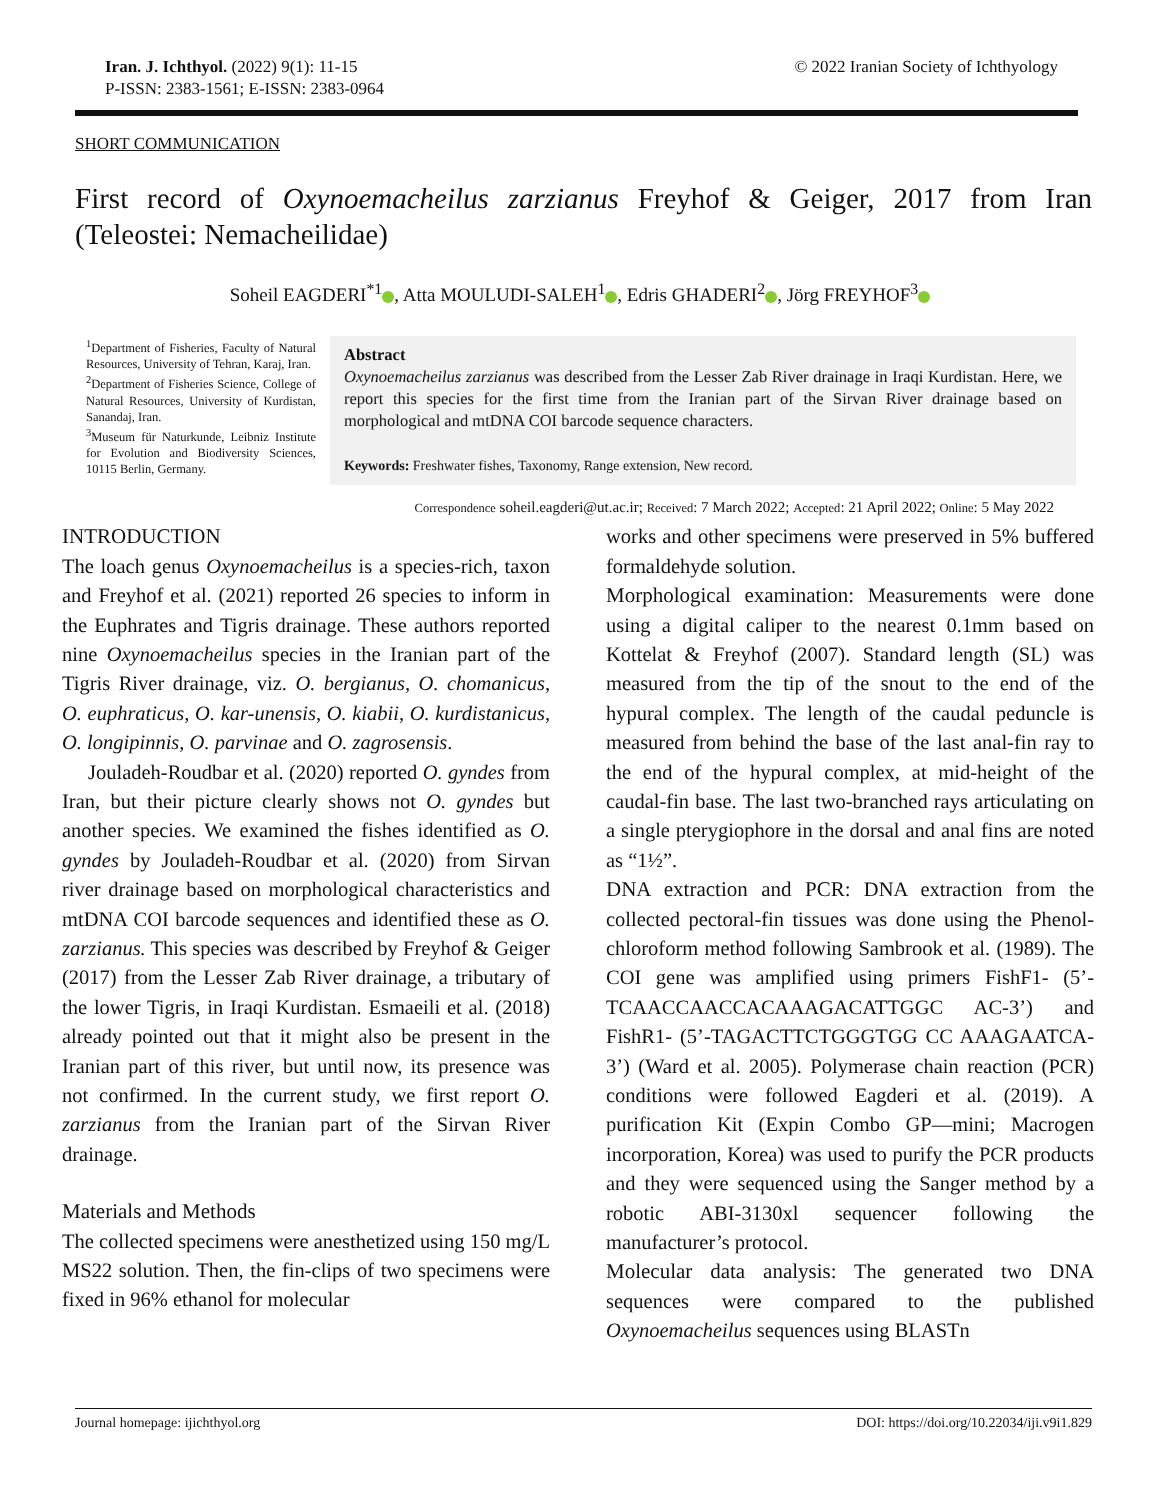Iran. J. Ichthyol. (2022) 9(1): 11-15
P-ISSN: 2383-1561; E-ISSN: 2383-0964
© 2022 Iranian Society of Ichthyology
SHORT COMMUNICATION
First record of Oxynoemacheilus zarzianus Freyhof & Geiger, 2017 from Iran (Teleostei: Nemacheilidae)
Soheil EAGDERI<sup>*1</sup> , Atta MOULUDI-SALEH<sup>1</sup> , Edris GHADERI<sup>2</sup> , Jörg FREYHOF<sup>3</sup>
<sup>1</sup> Department of Fisheries, Faculty of Natural Resources, University of Tehran, Karaj, Iran.
<sup>2</sup> Department of Fisheries Science, College of Natural Resources, University of Kurdistan, Sanandaj, Iran.
<sup>3</sup> Museum für Naturkunde, Leibniz Institute for Evolution and Biodiversity Sciences, 10115 Berlin, Germany.
Abstract
Oxynoemacheilus zarzianus was described from the Lesser Zab River drainage in Iraqi Kurdistan. Here, we report this species for the first time from the Iranian part of the Sirvan River drainage based on morphological and mtDNA COI barcode sequence characters.
Keywords: Freshwater fishes, Taxonomy, Range extension, New record.
Correspondence soheil.eagderi@ut.ac.ir; Received: 7 March 2022; Accepted: 21 April 2022; Online: 5 May 2022
INTRODUCTION
The loach genus Oxynoemacheilus is a species-rich, taxon and Freyhof et al. (2021) reported 26 species to inform in the Euphrates and Tigris drainage. These authors reported nine Oxynoemacheilus species in the Iranian part of the Tigris River drainage, viz. O. bergianus, O. chomanicus, O. euphraticus, O. kar-unensis, O. kiabii, O. kurdistanicus, O. longipinnis, O. parvinae and O. zagrosensis.
Jouladeh-Roudbar et al. (2020) reported O. gyndes from Iran, but their picture clearly shows not O. gyndes but another species. We examined the fishes identified as O. gyndes by Jouladeh-Roudbar et al. (2020) from Sirvan river drainage based on morphological characteristics and mtDNA COI barcode sequences and identified these as O. zarzianus. This species was described by Freyhof & Geiger (2017) from the Lesser Zab River drainage, a tributary of the lower Tigris, in Iraqi Kurdistan. Esmaeili et al. (2018) already pointed out that it might also be present in the Iranian part of this river, but until now, its presence was not confirmed. In the current study, we first report O. zarzianus from the Iranian part of the Sirvan River drainage.
Materials and Methods
The collected specimens were anesthetized using 150 mg/L MS22 solution. Then, the fin-clips of two specimens were fixed in 96% ethanol for molecular
works and other specimens were preserved in 5% buffered formaldehyde solution.
Morphological examination: Measurements were done using a digital caliper to the nearest 0.1mm based on Kottelat & Freyhof (2007). Standard length (SL) was measured from the tip of the snout to the end of the hypural complex. The length of the caudal peduncle is measured from behind the base of the last anal-fin ray to the end of the hypural complex, at mid-height of the caudal-fin base. The last two-branched rays articulating on a single pterygiophore in the dorsal and anal fins are noted as “1½”.
DNA extraction and PCR: DNA extraction from the collected pectoral-fin tissues was done using the Phenol-chloroform method following Sambrook et al. (1989). The COI gene was amplified using primers FishF1- (5’-TCAACCAACCACAAAGACATTGGC AC-3’) and FishR1- (5’-TAGACTTCTGGGTGG CC AAAGAATCA-3’) (Ward et al. 2005). Polymerase chain reaction (PCR) conditions were followed Eagderi et al. (2019). A purification Kit (Expin Combo GP—mini; Macrogen incorporation, Korea) was used to purify the PCR products and they were sequenced using the Sanger method by a robotic ABI-3130xl sequencer following the manufacturer’s protocol.
Molecular data analysis: The generated two DNA sequences were compared to the published Oxynoemacheilus sequences using BLASTn
Journal homepage: ijichthyol.org DOI: https://doi.org/10.22034/iji.v9i1.829